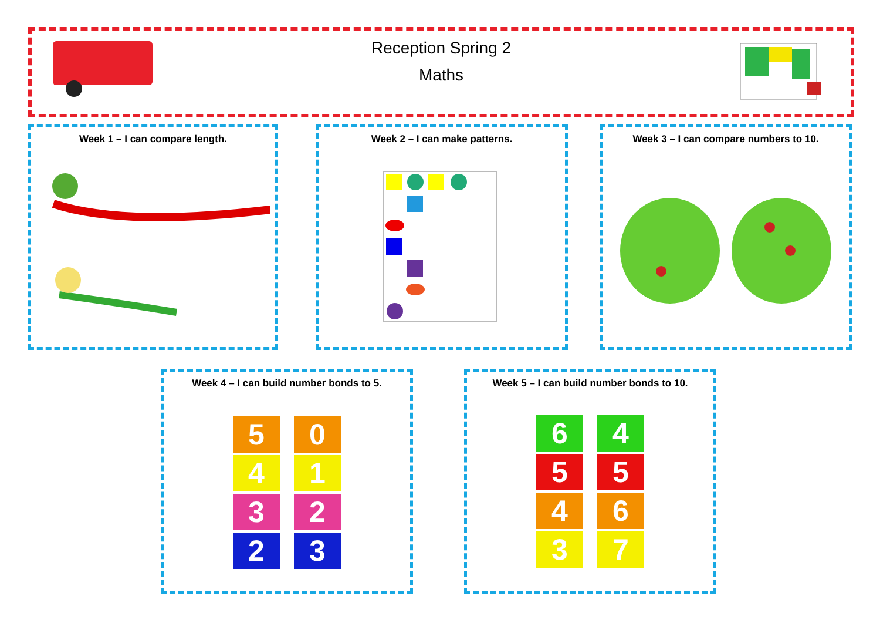Reception Spring 2
Maths
Week 1 – I can compare length. Week 2 – I can make patterns. Week 3 – I can compare numbers to 10.
Week 4 – I can build number bonds to 5.
5 0
4 1
3 2
2 3
Week 5 – I can build number bonds to 10.
6 4
5 5
4 6
3 7